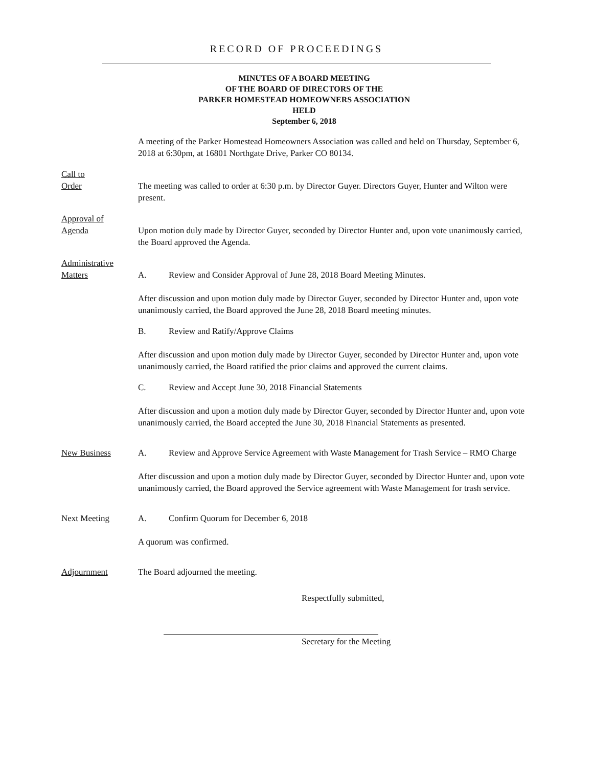RECORD OF PROCEEDINGS
MINUTES OF A BOARD MEETING
OF THE BOARD OF DIRECTORS OF THE
PARKER HOMESTEAD HOMEOWNERS ASSOCIATION
HELD
September 6, 2018
A meeting of the Parker Homestead Homeowners Association was called and held on Thursday, September 6, 2018 at 6:30pm, at 16801 Northgate Drive, Parker CO 80134.
Call to
Order
The meeting was called to order at 6:30 p.m. by Director Guyer. Directors Guyer, Hunter and Wilton were present.
Approval of
Agenda
Upon motion duly made by Director Guyer, seconded by Director Hunter and, upon vote unanimously carried, the Board approved the Agenda.
Administrative
Matters
A. Review and Consider Approval of June 28, 2018 Board Meeting Minutes.
After discussion and upon motion duly made by Director Guyer, seconded by Director Hunter and, upon vote unanimously carried, the Board approved the June 28, 2018 Board meeting minutes.
B. Review and Ratify/Approve Claims
After discussion and upon motion duly made by Director Guyer, seconded by Director Hunter and, upon vote unanimously carried, the Board ratified the prior claims and approved the current claims.
C. Review and Accept June 30, 2018 Financial Statements
After discussion and upon a motion duly made by Director Guyer, seconded by Director Hunter and, upon vote unanimously carried, the Board accepted the June 30, 2018 Financial Statements as presented.
New Business A. Review and Approve Service Agreement with Waste Management for Trash Service – RMO Charge
After discussion and upon a motion duly made by Director Guyer, seconded by Director Hunter and, upon vote unanimously carried, the Board approved the Service agreement with Waste Management for trash service.
Next Meeting A. Confirm Quorum for December 6, 2018
A quorum was confirmed.
Adjournment The Board adjourned the meeting.
Respectfully submitted,
Secretary for the Meeting